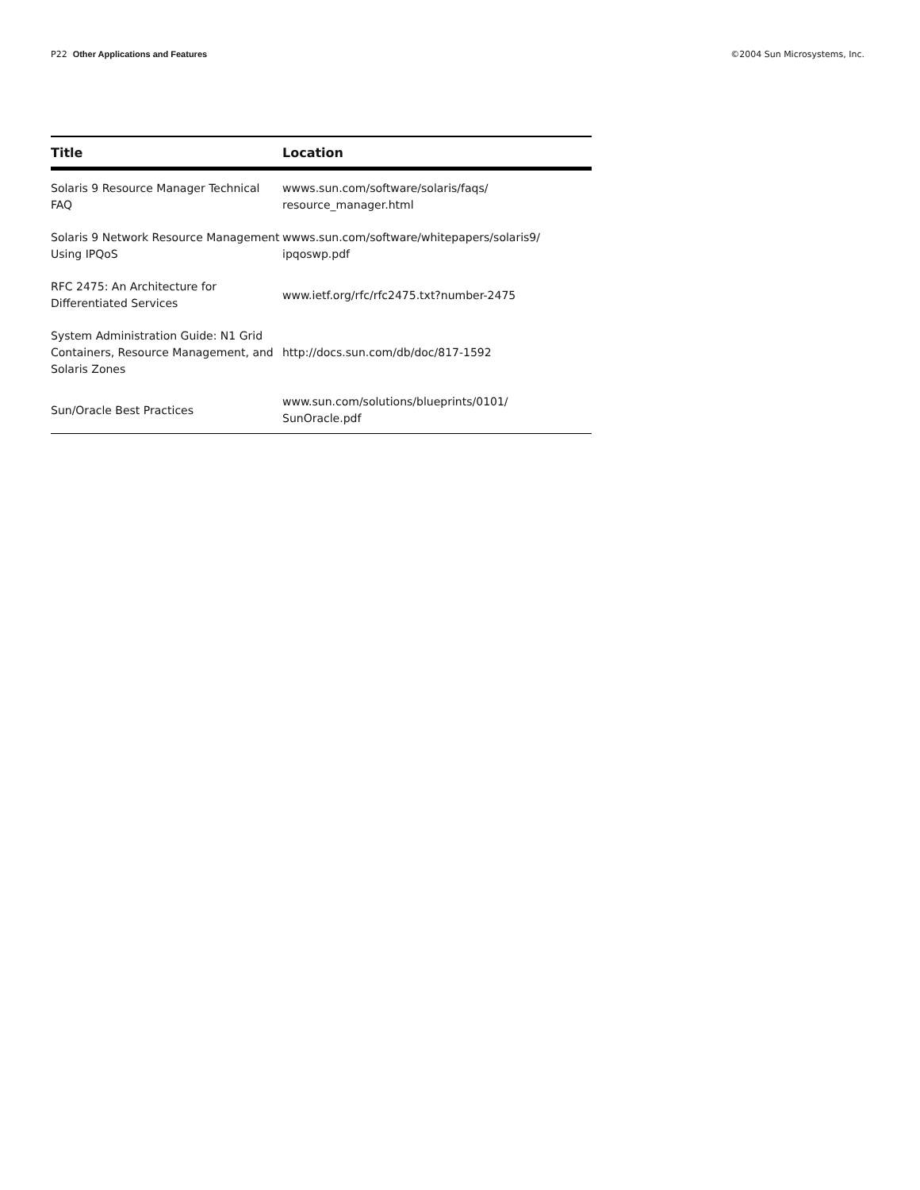P22 Other Applications and Features ©2004 Sun Microsystems, Inc.
| Title | Location |
| --- | --- |
| Solaris 9 Resource Manager Technical FAQ | wwws.sun.com/software/solaris/faqs/ resource_manager.html |
| Solaris 9 Network Resource Management Using IPQoS | wwws.sun.com/software/whitepapers/solaris9/ ipqoswp.pdf |
| RFC 2475: An Architecture for Differentiated Services | www.ietf.org/rfc/rfc2475.txt?number-2475 |
| System Administration Guide: N1 Grid Containers, Resource Management, and Solaris Zones | http://docs.sun.com/db/doc/817-1592 |
| Sun/Oracle Best Practices | www.sun.com/solutions/blueprints/0101/ SunOracle.pdf |